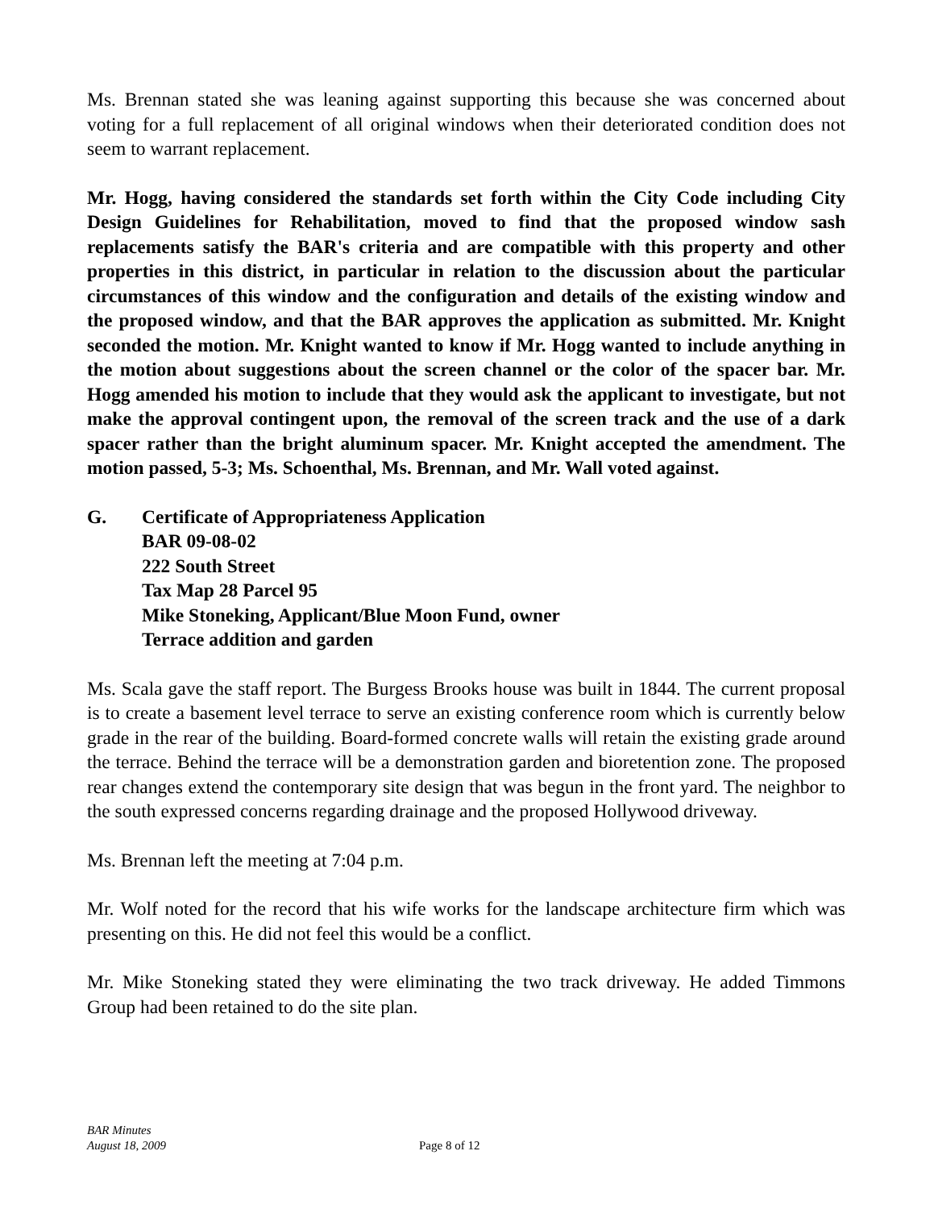Ms. Brennan stated she was leaning against supporting this because she was concerned about voting for a full replacement of all original windows when their deteriorated condition does not seem to warrant replacement.
Mr. Hogg, having considered the standards set forth within the City Code including City Design Guidelines for Rehabilitation, moved to find that the proposed window sash replacements satisfy the BAR's criteria and are compatible with this property and other properties in this district, in particular in relation to the discussion about the particular circumstances of this window and the configuration and details of the existing window and the proposed window, and that the BAR approves the application as submitted. Mr. Knight seconded the motion. Mr. Knight wanted to know if Mr. Hogg wanted to include anything in the motion about suggestions about the screen channel or the color of the spacer bar. Mr. Hogg amended his motion to include that they would ask the applicant to investigate, but not make the approval contingent upon, the removal of the screen track and the use of a dark spacer rather than the bright aluminum spacer. Mr. Knight accepted the amendment. The motion passed, 5-3; Ms. Schoenthal, Ms. Brennan, and Mr. Wall voted against.
G. Certificate of Appropriateness Application
BAR 09-08-02
222 South Street
Tax Map 28 Parcel 95
Mike Stoneking, Applicant/Blue Moon Fund, owner
Terrace addition and garden
Ms. Scala gave the staff report. The Burgess Brooks house was built in 1844. The current proposal is to create a basement level terrace to serve an existing conference room which is currently below grade in the rear of the building. Board-formed concrete walls will retain the existing grade around the terrace. Behind the terrace will be a demonstration garden and bioretention zone. The proposed rear changes extend the contemporary site design that was begun in the front yard. The neighbor to the south expressed concerns regarding drainage and the proposed Hollywood driveway.
Ms. Brennan left the meeting at 7:04 p.m.
Mr. Wolf noted for the record that his wife works for the landscape architecture firm which was presenting on this. He did not feel this would be a conflict.
Mr. Mike Stoneking stated they were eliminating the two track driveway. He added Timmons Group had been retained to do the site plan.
BAR Minutes
August 18, 2009
Page 8 of 12